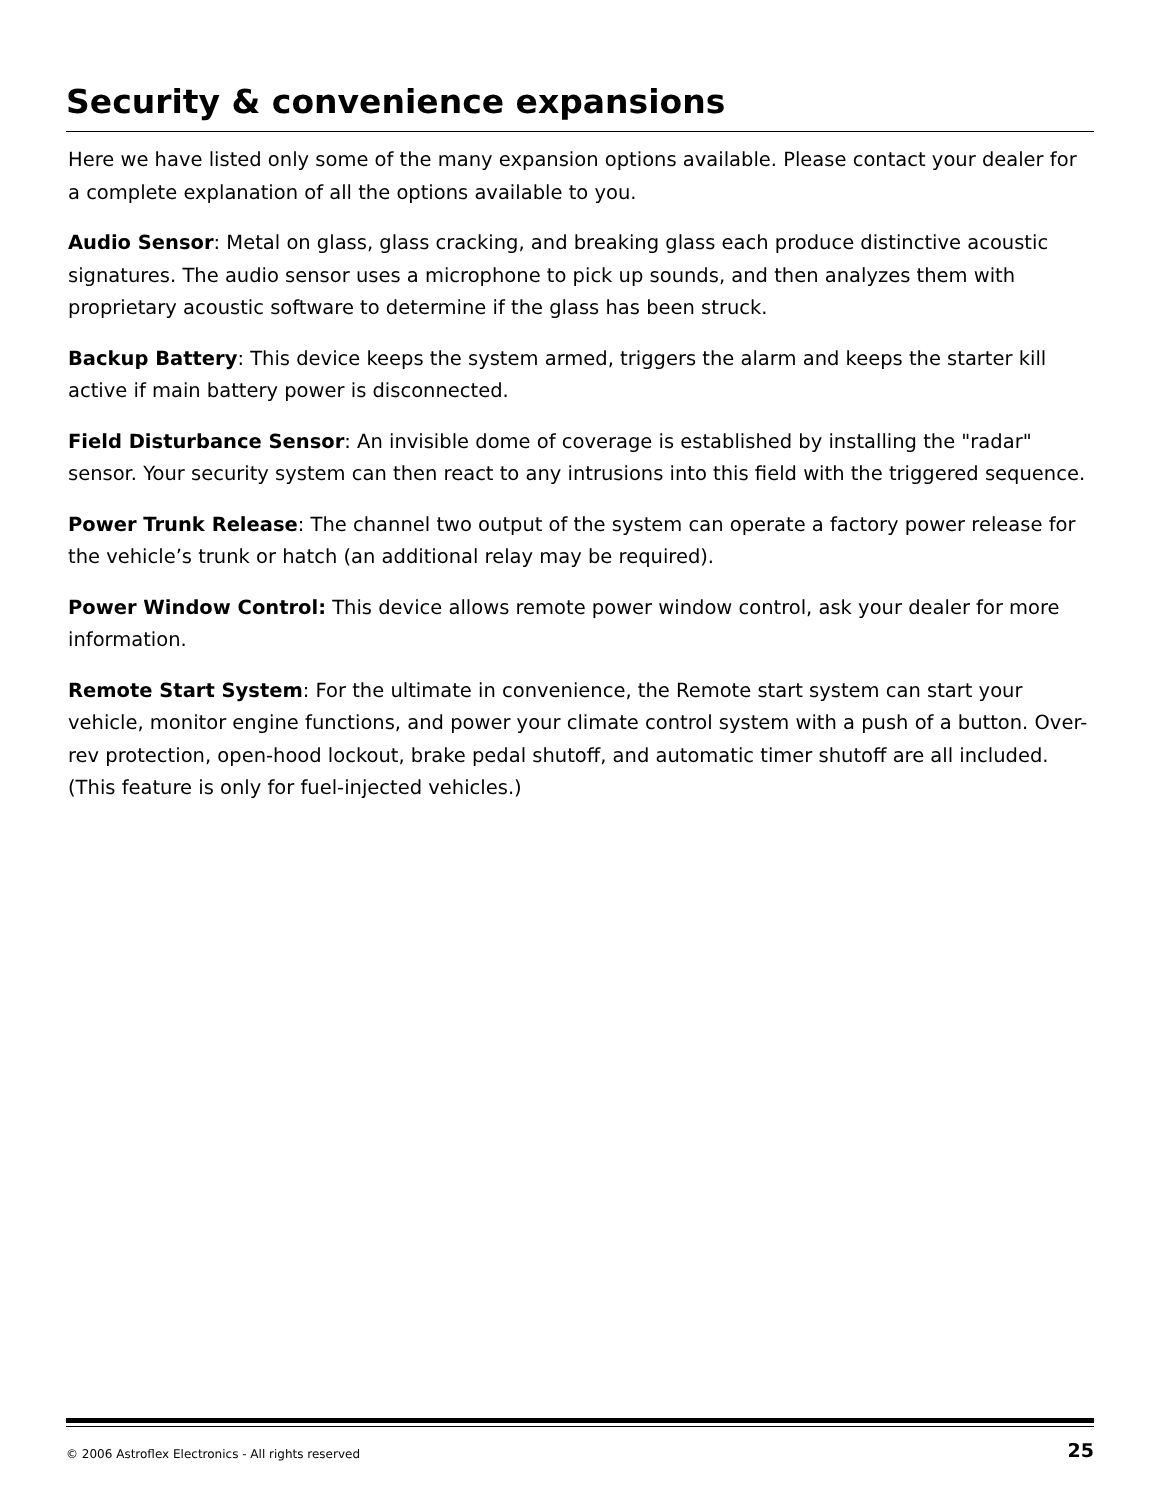Security & convenience expansions
Here we have listed only some of the many expansion options available. Please contact your dealer for a complete explanation of all the options available to you.
Audio Sensor: Metal on glass, glass cracking, and breaking glass each produce distinctive acoustic signatures. The audio sensor uses a microphone to pick up sounds, and then analyzes them with proprietary acoustic software to determine if the glass has been struck.
Backup Battery: This device keeps the system armed, triggers the alarm and keeps the starter kill active if main battery power is disconnected.
Field Disturbance Sensor: An invisible dome of coverage is established by installing the "radar" sensor. Your security system can then react to any intrusions into this field with the triggered sequence.
Power Trunk Release: The channel two output of the system can operate a factory power release for the vehicle’s trunk or hatch (an additional relay may be required).
Power Window Control: This device allows remote power window control, ask your dealer for more information.
Remote Start System: For the ultimate in convenience, the Remote start system can start your vehicle, monitor engine functions, and power your climate control system with a push of a button. Over-rev protection, open-hood lockout, brake pedal shutoff, and automatic timer shutoff are all included. (This feature is only for fuel-injected vehicles.)
© 2006 Astroflex Electronics - All rights reserved 25